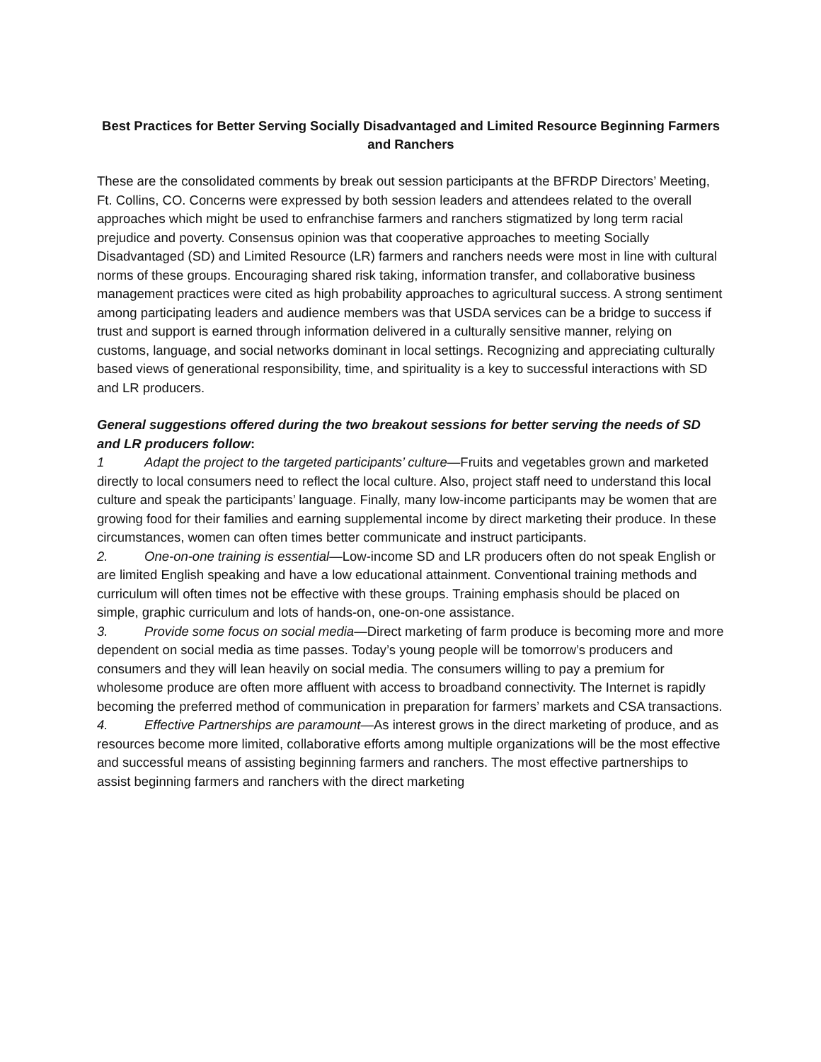Best Practices for Better Serving Socially Disadvantaged and Limited Resource Beginning Farmers and Ranchers
These are the consolidated comments by break out session participants at the BFRDP Directors’ Meeting, Ft. Collins, CO. Concerns were expressed by both session leaders and attendees related to the overall approaches which might be used to enfranchise farmers and ranchers stigmatized by long term racial prejudice and poverty. Consensus opinion was that cooperative approaches to meeting Socially Disadvantaged (SD) and Limited Resource (LR) farmers and ranchers needs were most in line with cultural norms of these groups. Encouraging shared risk taking, information transfer, and collaborative business management practices were cited as high probability approaches to agricultural success. A strong sentiment among participating leaders and audience members was that USDA services can be a bridge to success if trust and support is earned through information delivered in a culturally sensitive manner, relying on customs, language, and social networks dominant in local settings. Recognizing and appreciating culturally based views of generational responsibility, time, and spirituality is a key to successful interactions with SD and LR producers.
General suggestions offered during the two breakout sessions for better serving the needs of SD and LR producers follow:
1 Adapt the project to the targeted participants’ culture—Fruits and vegetables grown and marketed directly to local consumers need to reflect the local culture. Also, project staff need to understand this local culture and speak the participants’ language. Finally, many low-income participants may be women that are growing food for their families and earning supplemental income by direct marketing their produce. In these circumstances, women can often times better communicate and instruct participants.
2. One-on-one training is essential—Low-income SD and LR producers often do not speak English or are limited English speaking and have a low educational attainment. Conventional training methods and curriculum will often times not be effective with these groups. Training emphasis should be placed on simple, graphic curriculum and lots of hands-on, one-on-one assistance.
3. Provide some focus on social media—Direct marketing of farm produce is becoming more and more dependent on social media as time passes. Today’s young people will be tomorrow’s producers and consumers and they will lean heavily on social media. The consumers willing to pay a premium for wholesome produce are often more affluent with access to broadband connectivity. The Internet is rapidly becoming the preferred method of communication in preparation for farmers’ markets and CSA transactions.
4. Effective Partnerships are paramount—As interest grows in the direct marketing of produce, and as resources become more limited, collaborative efforts among multiple organizations will be the most effective and successful means of assisting beginning farmers and ranchers. The most effective partnerships to assist beginning farmers and ranchers with the direct marketing